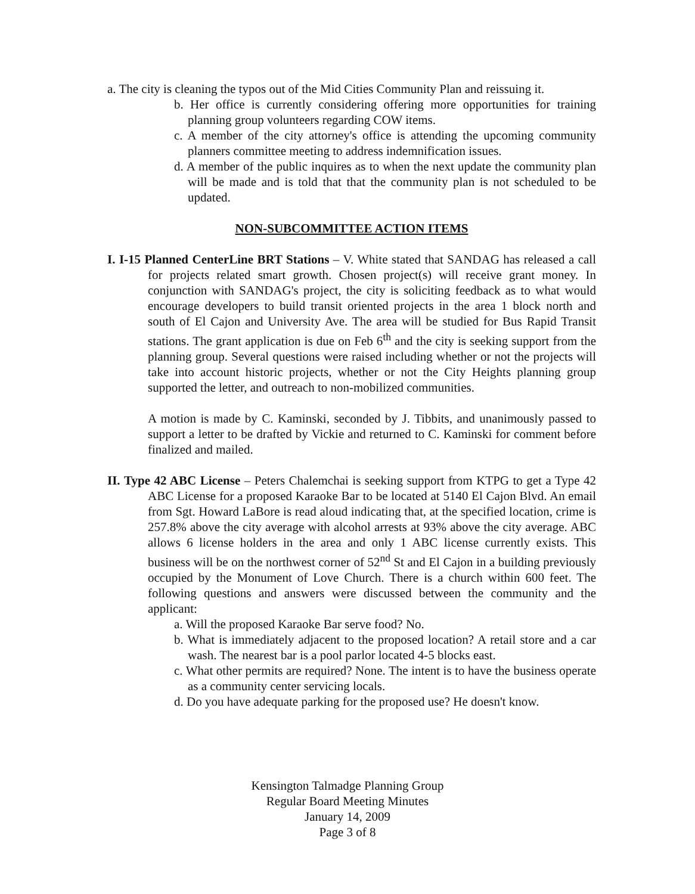a. The city is cleaning the typos out of the Mid Cities Community Plan and reissuing it.
b. Her office is currently considering offering more opportunities for training planning group volunteers regarding COW items.
c. A member of the city attorney's office is attending the upcoming community planners committee meeting to address indemnification issues.
d. A member of the public inquires as to when the next update the community plan will be made and is told that that the community plan is not scheduled to be updated.
NON-SUBCOMMITTEE ACTION ITEMS
I. I-15 Planned CenterLine BRT Stations – V. White stated that SANDAG has released a call for projects related smart growth. Chosen project(s) will receive grant money. In conjunction with SANDAG's project, the city is soliciting feedback as to what would encourage developers to build transit oriented projects in the area 1 block north and south of El Cajon and University Ave. The area will be studied for Bus Rapid Transit stations. The grant application is due on Feb 6<sup>th</sup> and the city is seeking support from the planning group. Several questions were raised including whether or not the projects will take into account historic projects, whether or not the City Heights planning group supported the letter, and outreach to non-mobilized communities.
A motion is made by C. Kaminski, seconded by J. Tibbits, and unanimously passed to support a letter to be drafted by Vickie and returned to C. Kaminski for comment before finalized and mailed.
II. Type 42 ABC License – Peters Chalemchai is seeking support from KTPG to get a Type 42 ABC License for a proposed Karaoke Bar to be located at 5140 El Cajon Blvd. An email from Sgt. Howard LaBore is read aloud indicating that, at the specified location, crime is 257.8% above the city average with alcohol arrests at 93% above the city average. ABC allows 6 license holders in the area and only 1 ABC license currently exists. This business will be on the northwest corner of 52<sup>nd</sup> St and El Cajon in a building previously occupied by the Monument of Love Church. There is a church within 600 feet. The following questions and answers were discussed between the community and the applicant:
a. Will the proposed Karaoke Bar serve food? No.
b. What is immediately adjacent to the proposed location? A retail store and a car wash. The nearest bar is a pool parlor located 4-5 blocks east.
c. What other permits are required? None. The intent is to have the business operate as a community center servicing locals.
d. Do you have adequate parking for the proposed use? He doesn't know.
Kensington Talmadge Planning Group
Regular Board Meeting Minutes
January 14, 2009
Page 3 of 8